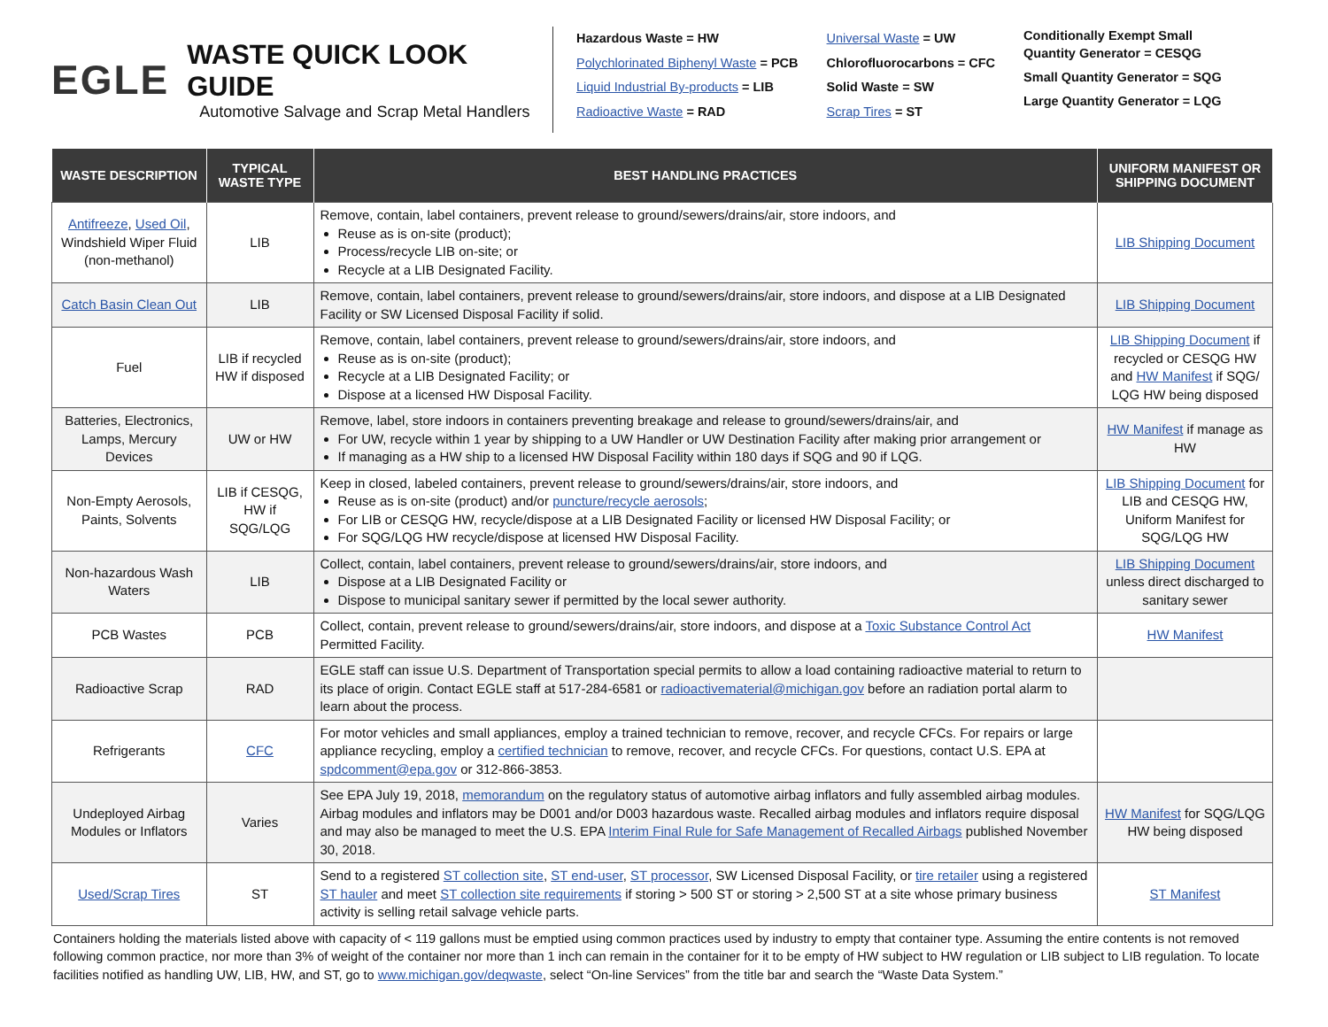EGLE
WASTE QUICK LOOK GUIDE
Automotive Salvage and Scrap Metal Handlers
Hazardous Waste = HW
Polychlorinated Biphenyl Waste = PCB
Liquid Industrial By-products = LIB
Radioactive Waste = RAD
Universal Waste = UW
Chlorofluorocarbons = CFC
Solid Waste = SW
Scrap Tires = ST
Conditionally Exempt Small
Quantity Generator = CESQG
Small Quantity Generator = SQG
Large Quantity Generator = LQG
| WASTE DESCRIPTION | TYPICAL WASTE TYPE | BEST HANDLING PRACTICES | UNIFORM MANIFEST OR SHIPPING DOCUMENT |
| --- | --- | --- | --- |
| Antifreeze , Used Oil , Windshield Wiper Fluid (non-methanol) | LIB | Remove, contain, label containers, prevent release to ground/sewers/drains/air, store indoors, and Reuse as is on-site (product); Process/recycle LIB on-site; or Recycle at a LIB Designated Facility. | LIB Shipping Document |
| Catch Basin Clean Out | LIB | Remove, contain, label containers, prevent release to ground/sewers/drains/air, store indoors, and dispose at a LIB Designated Facility or SW Licensed Disposal Facility if solid. | LIB Shipping Document |
| Fuel | LIB if recycled HW if disposed | Remove, contain, label containers, prevent release to ground/sewers/drains/air, store indoors, and Reuse as is on-site (product); Recycle at a LIB Designated Facility; or Dispose at a licensed HW Disposal Facility. | LIB Shipping Document if recycled or CESQG HW and HW Manifest if SQG/ LQG HW being disposed |
| Batteries, Electronics, Lamps, Mercury Devices | UW or HW | Remove, label, store indoors in containers preventing breakage and release to ground/sewers/drains/air, and For UW, recycle within 1 year by shipping to a UW Handler or UW Destination Facility after making prior arrangement or If managing as a HW ship to a licensed HW Disposal Facility within 180 days if SQG and 90 if LQG. | HW Manifest if manage as HW |
| Non-Empty Aerosols, Paints, Solvents | LIB if CESQG, HW if SQG/LQG | Keep in closed, labeled containers, prevent release to ground/sewers/drains/air, store indoors, and Reuse as is on-site (product) and/or puncture/recycle aerosols ; For LIB or CESQG HW, recycle/dispose at a LIB Designated Facility or licensed HW Disposal Facility; or For SQG/LQG HW recycle/dispose at licensed HW Disposal Facility. | LIB Shipping Document for LIB and CESQG HW, Uniform Manifest for SQG/LQG HW |
| Non-hazardous Wash Waters | LIB | Collect, contain, label containers, prevent release to ground/sewers/drains/air, store indoors, and Dispose at a LIB Designated Facility or Dispose to municipal sanitary sewer if permitted by the local sewer authority. | LIB Shipping Document unless direct discharged to sanitary sewer |
| PCB Wastes | PCB | Collect, contain, prevent release to ground/sewers/drains/air, store indoors, and dispose at a Toxic Substance Control Act Permitted Facility. | HW Manifest |
| Radioactive Scrap | RAD | EGLE staff can issue U.S. Department of Transportation special permits to allow a load containing radioactive material to return to its place of origin. Contact EGLE staff at 517-284-6581 or radioactivematerial@michigan.gov before an radiation portal alarm to learn about the process. | |
| Refrigerants | CFC | For motor vehicles and small appliances, employ a trained technician to remove, recover, and recycle CFCs. For repairs or large appliance recycling, employ a certified technician to remove, recover, and recycle CFCs. For questions, contact U.S. EPA at spdcomment@epa.gov or 312-866-3853. | |
| Undeployed Airbag Modules or Inflators | Varies | See EPA July 19, 2018, memorandum on the regulatory status of automotive airbag inflators and fully assembled airbag modules. Airbag modules and inflators may be D001 and/or D003 hazardous waste. Recalled airbag modules and inflators require disposal and may also be managed to meet the U.S. EPA Interim Final Rule for Safe Management of Recalled Airbags published November 30, 2018. | HW Manifest for SQG/LQG HW being disposed |
| Used/Scrap Tires | ST | Send to a registered ST collection site , ST end-user , ST processor , SW Licensed Disposal Facility, or tire retailer using a registered ST hauler and meet ST collection site requirements if storing > 500 ST or storing > 2,500 ST at a site whose primary business activity is selling retail salvage vehicle parts. | ST Manifest |
Containers holding the materials listed above with capacity of < 119 gallons must be emptied using common practices used by industry to empty that container type. Assuming the entire contents is not removed following common practice, nor more than 3% of weight of the container nor more than 1 inch can remain in the container for it to be empty of HW subject to HW regulation or LIB subject to LIB regulation. To locate facilities notified as handling UW, LIB, HW, and ST, go to www.michigan.gov/deqwaste, select “On-line Services” from the title bar and search the “Waste Data System.”